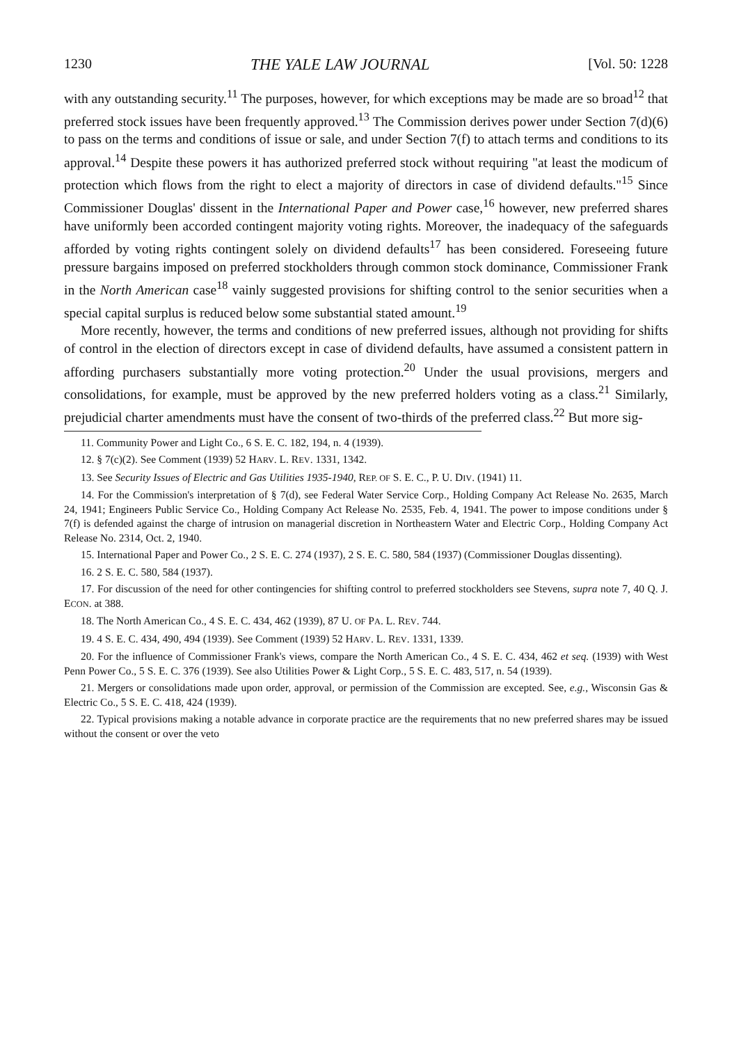1230 THE YALE LAW JOURNAL [Vol. 50: 1228
with any outstanding security.<sup>11</sup> The purposes, however, for which exceptions may be made are so broad<sup>12</sup> that preferred stock issues have been frequently approved.<sup>13</sup> The Commission derives power under Section 7(d)(6) to pass on the terms and conditions of issue or sale, and under Section 7(f) to attach terms and conditions to its approval.<sup>14</sup> Despite these powers it has authorized preferred stock without requiring "at least the modicum of protection which flows from the right to elect a majority of directors in case of dividend defaults."<sup>15</sup> Since Commissioner Douglas' dissent in the International Paper and Power case,<sup>16</sup> however, new preferred shares have uniformly been accorded contingent majority voting rights. Moreover, the inadequacy of the safeguards afforded by voting rights contingent solely on dividend defaults<sup>17</sup> has been considered. Foreseeing future pressure bargains imposed on preferred stockholders through common stock dominance, Commissioner Frank in the North American case<sup>18</sup> vainly suggested provisions for shifting control to the senior securities when a special capital surplus is reduced below some substantial stated amount.<sup>19</sup>
More recently, however, the terms and conditions of new preferred issues, although not providing for shifts of control in the election of directors except in case of dividend defaults, have assumed a consistent pattern in affording purchasers substantially more voting protection.<sup>20</sup> Under the usual provisions, mergers and consolidations, for example, must be approved by the new preferred holders voting as a class.<sup>21</sup> Similarly, prejudicial charter amendments must have the consent of two-thirds of the preferred class.<sup>22</sup> But more sig-
11. Community Power and Light Co., 6 S. E. C. 182, 194, n. 4 (1939).
12. § 7(c)(2). See Comment (1939) 52 HARV. L. REV. 1331, 1342.
13. See Security Issues of Electric and Gas Utilities 1935-1940, REP. OF S. E. C., P. U. DIV. (1941) 11.
14. For the Commission's interpretation of § 7(d), see Federal Water Service Corp., Holding Company Act Release No. 2635, March 24, 1941; Engineers Public Service Co., Holding Company Act Release No. 2535, Feb. 4, 1941. The power to impose conditions under § 7(f) is defended against the charge of intrusion on managerial discretion in Northeastern Water and Electric Corp., Holding Company Act Release No. 2314, Oct. 2, 1940.
15. International Paper and Power Co., 2 S. E. C. 274 (1937), 2 S. E. C. 580, 584 (1937) (Commissioner Douglas dissenting).
16. 2 S. E. C. 580, 584 (1937).
17. For discussion of the need for other contingencies for shifting control to preferred stockholders see Stevens, supra note 7, 40 Q. J. ECON. at 388.
18. The North American Co., 4 S. E. C. 434, 462 (1939), 87 U. OF PA. L. REV. 744.
19. 4 S. E. C. 434, 490, 494 (1939). See Comment (1939) 52 HARV. L. REV. 1331, 1339.
20. For the influence of Commissioner Frank's views, compare the North American Co., 4 S. E. C. 434, 462 et seq. (1939) with West Penn Power Co., 5 S. E. C. 376 (1939). See also Utilities Power & Light Corp., 5 S. E. C. 483, 517, n. 54 (1939).
21. Mergers or consolidations made upon order, approval, or permission of the Commission are excepted. See, e.g., Wisconsin Gas & Electric Co., 5 S. E. C. 418, 424 (1939).
22. Typical provisions making a notable advance in corporate practice are the requirements that no new preferred shares may be issued without the consent or over the veto